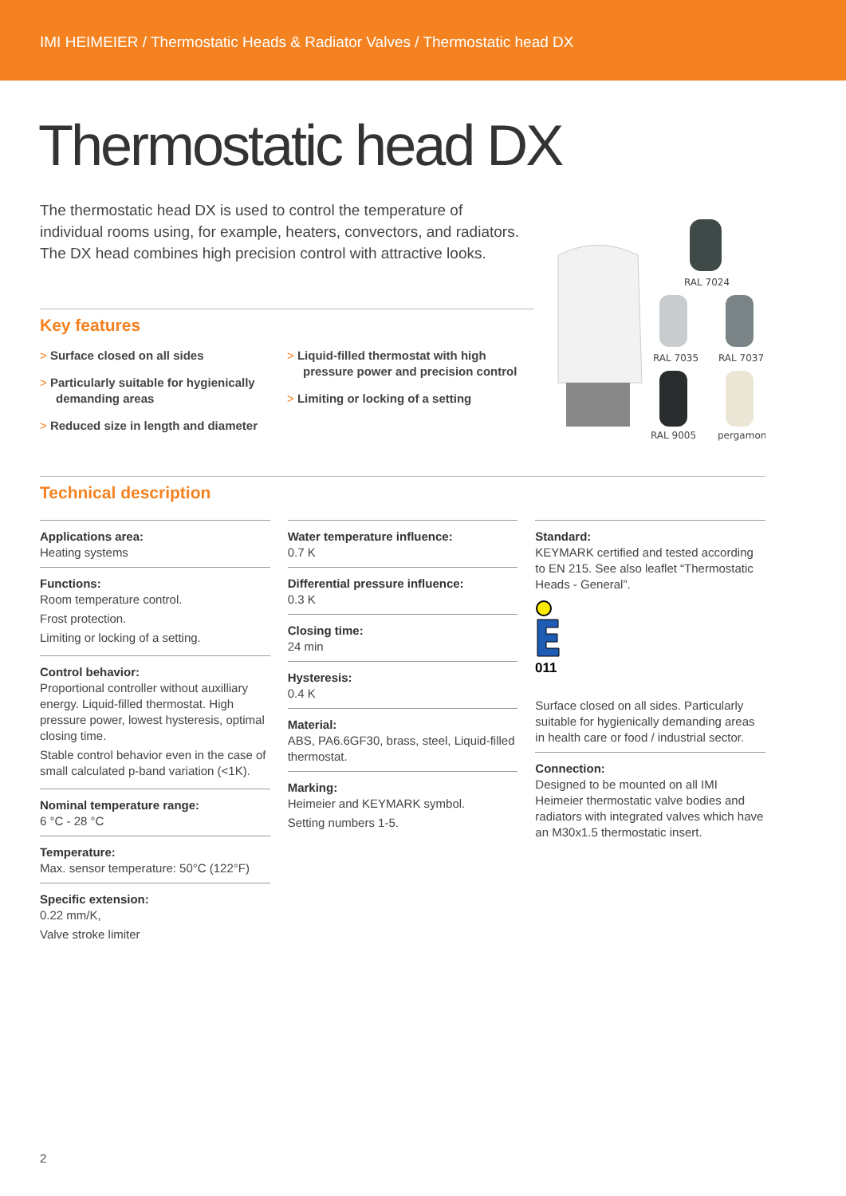IMI HEIMEIER / Thermostatic Heads & Radiator Valves / Thermostatic head DX
Thermostatic head DX
The thermostatic head DX is used to control the temperature of individual rooms using, for example, heaters, convectors, and radiators. The DX head combines high precision control with attractive looks.
RAL 7024
RAL 7035
RAL 7037
RAL 9005
pergamon
Key features
> Surface closed on all sides
> Particularly suitable for hygienically demanding areas
> Reduced size in length and diameter
> Liquid-filled thermostat with high pressure power and precision control
> Limiting or locking of a setting
Technical description
Applications area:
Heating systems
Functions:
Room temperature control.
Frost protection.
Limiting or locking of a setting.
Control behavior:
Proportional controller without auxilliary energy. Liquid-filled thermostat. High pressure power, lowest hysteresis, optimal closing time.
Stable control behavior even in the case of small calculated p-band variation (<1K).
Nominal temperature range:
6 °C - 28 °C
Temperature:
Max. sensor temperature: 50°C (122°F)
Specific extension:
0.22 mm/K,
Valve stroke limiter
Water temperature influence:
0.7 K
Differential pressure influence:
0.3 K
Closing time:
24 min
Hysteresis:
0.4 K
Material:
ABS, PA6.6GF30, brass, steel, Liquid-filled thermostat.
Marking:
Heimeier and KEYMARK symbol.
Setting numbers 1-5.
Standard:
KEYMARK certified and tested according to EN 215. See also leaflet “Thermostatic Heads - General”.
011
Surface closed on all sides. Particularly suitable for hygienically demanding areas in health care or food / industrial sector.
Connection:
Designed to be mounted on all IMI Heimeier thermostatic valve bodies and radiators with integrated valves which have an M30x1.5 thermostatic insert.
2